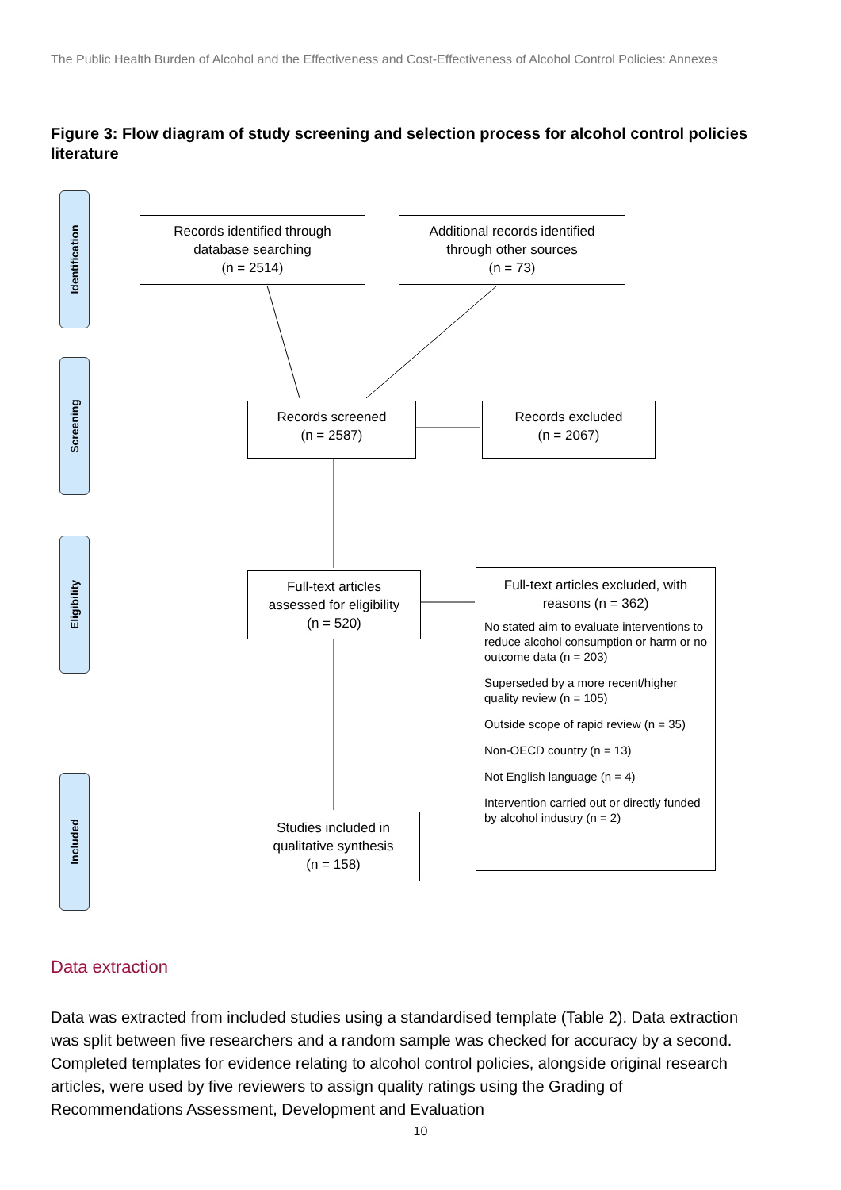The Public Health Burden of Alcohol and the Effectiveness and Cost-Effectiveness of Alcohol Control Policies: Annexes
Figure 3: Flow diagram of study screening and selection process for alcohol control policies literature
Identification
Screening
Eligibility
Included
Records identified through
database searching
(n = 2514)
Additional records identified
through other sources
(n = 73)
Records screened
(n = 2587)
Records excluded
(n = 2067)
Full-text articles
assessed for eligibility
(n = 520)
Studies included in
qualitative synthesis
(n = 158)
Full-text articles excluded, with
reasons (n = 362)
No stated aim to evaluate interventions to reduce alcohol consumption or harm or no outcome data (n = 203)
Superseded by a more recent/higher quality review (n = 105)
Outside scope of rapid review (n = 35)
Non-OECD country (n = 13)
Not English language (n = 4)
Intervention carried out or directly funded by alcohol industry (n = 2)
Data extraction
Data was extracted from included studies using a standardised template (Table 2). Data extraction was split between five researchers and a random sample was checked for accuracy by a second. Completed templates for evidence relating to alcohol control policies, alongside original research articles, were used by five reviewers to assign quality ratings using the Grading of Recommendations Assessment, Development and Evaluation
10